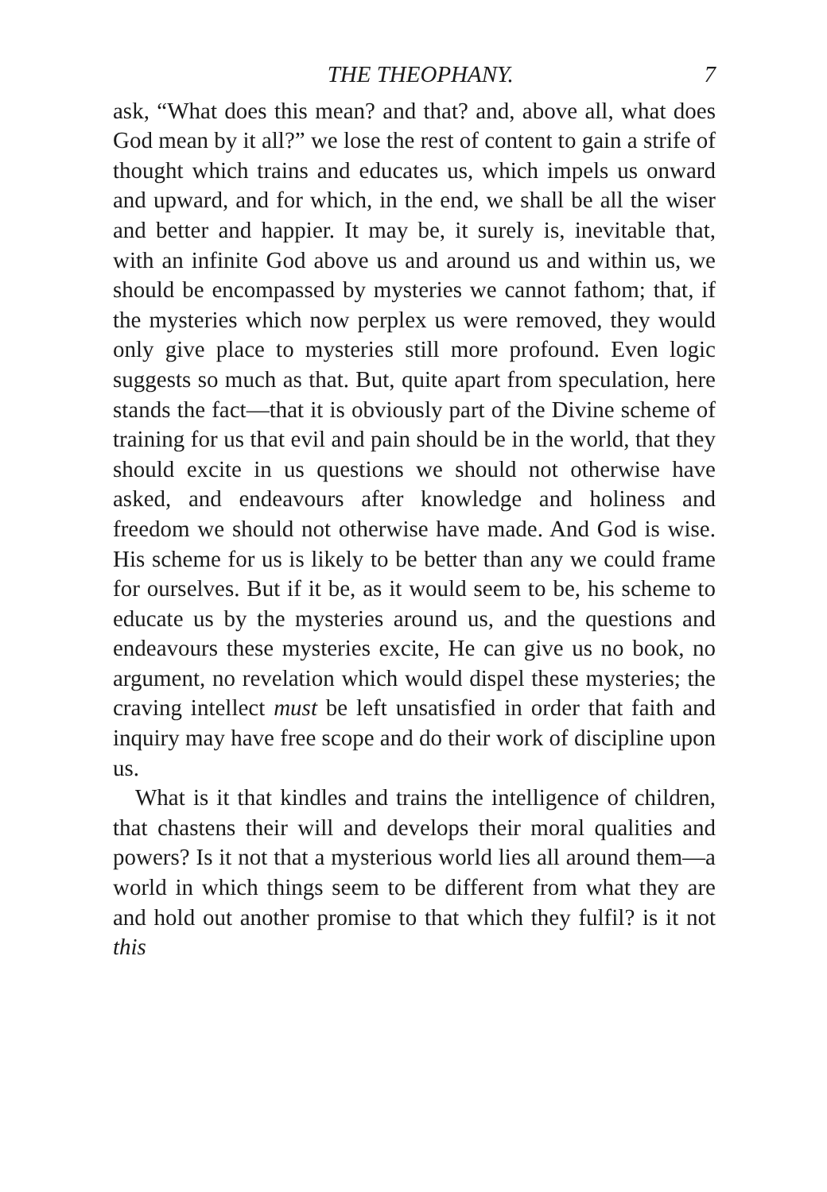THE THEOPHANY. 7
ask, “What does this mean? and that? and, above all, what does God mean by it all?” we lose the rest of content to gain a strife of thought which trains and educates us, which impels us onward and upward, and for which, in the end, we shall be all the wiser and better and happier. It may be, it surely is, inevitable that, with an infinite God above us and around us and within us, we should be encompassed by mysteries we cannot fathom; that, if the mysteries which now perplex us were removed, they would only give place to mysteries still more profound. Even logic suggests so much as that. But, quite apart from speculation, here stands the fact—that it is obviously part of the Divine scheme of training for us that evil and pain should be in the world, that they should excite in us questions we should not otherwise have asked, and endeavours after knowledge and holiness and freedom we should not otherwise have made. And God is wise. His scheme for us is likely to be better than any we could frame for ourselves. But if it be, as it would seem to be, his scheme to educate us by the mysteries around us, and the questions and endeavours these mysteries excite, He can give us no book, no argument, no revelation which would dispel these mysteries; the craving intellect must be left unsatisfied in order that faith and inquiry may have free scope and do their work of discipline upon us.
What is it that kindles and trains the intelligence of children, that chastens their will and develops their moral qualities and powers? Is it not that a mysterious world lies all around them—a world in which things seem to be different from what they are and hold out another promise to that which they fulfil? is it not this